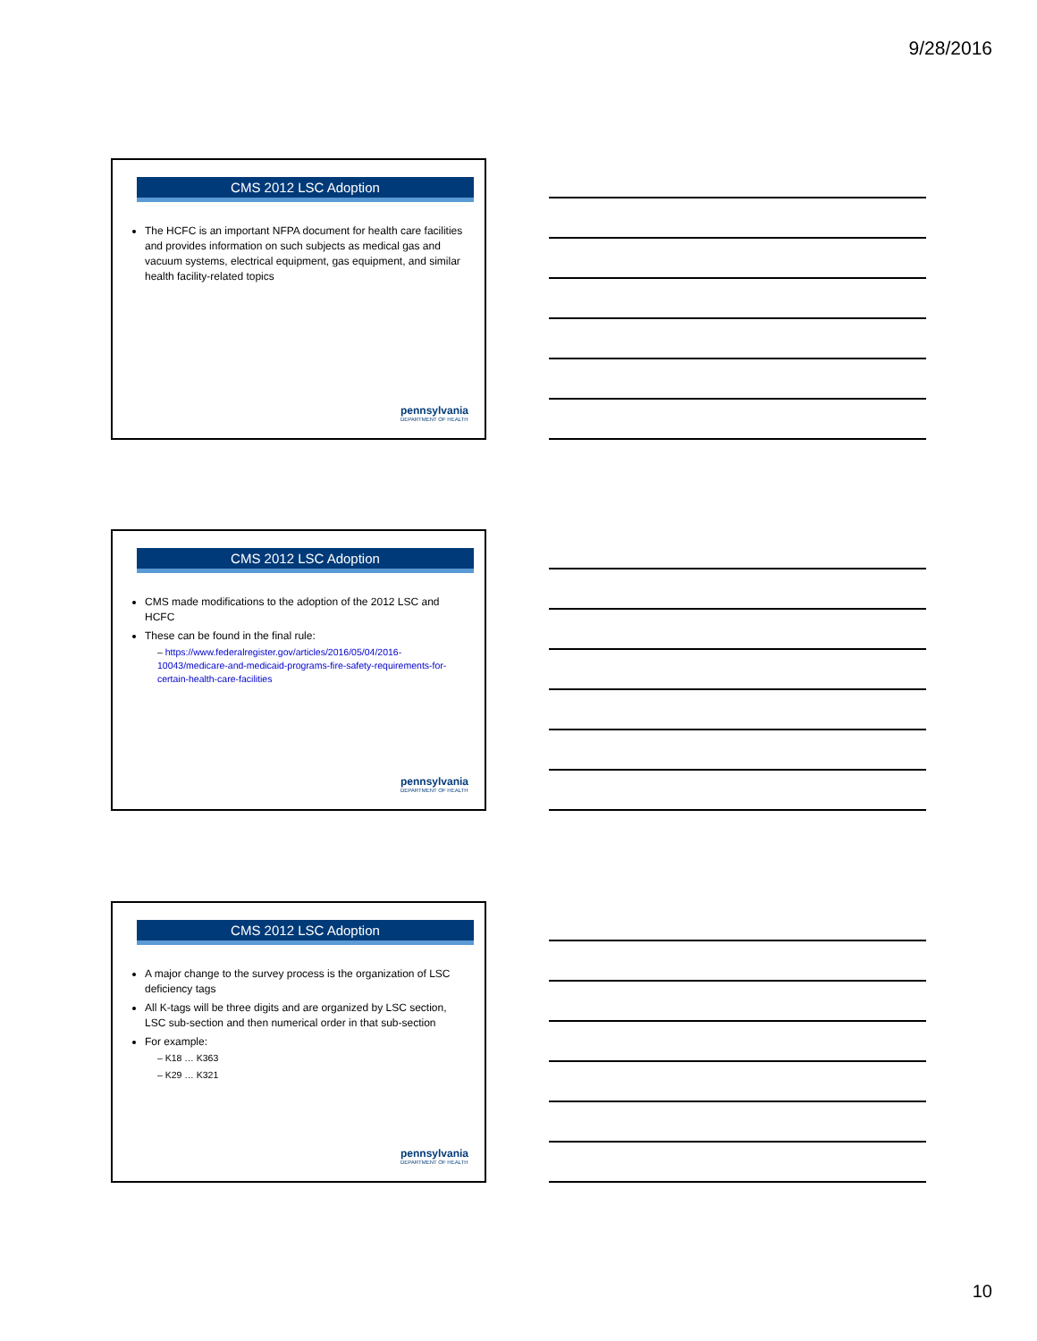9/28/2016
CMS 2012 LSC Adoption
The HCFC is an important NFPA document for health care facilities and provides information on such subjects as medical gas and vacuum systems, electrical equipment, gas equipment, and similar health facility-related topics
pennsylvania
DEPARTMENT OF HEALTH
CMS 2012 LSC Adoption
CMS made modifications to the adoption of the 2012 LSC and HCFC
These can be found in the final rule:
– https://www.federalregister.gov/articles/2016/05/04/2016-10043/medicare-and-medicaid-programs-fire-safety-requirements-for-certain-health-care-facilities
pennsylvania
DEPARTMENT OF HEALTH
CMS 2012 LSC Adoption
A major change to the survey process is the organization of LSC deficiency tags
All K-tags will be three digits and are organized by LSC section, LSC sub-section and then numerical order in that sub-section
For example:
– K18 … K363
– K29 … K321
pennsylvania
DEPARTMENT OF HEALTH
10